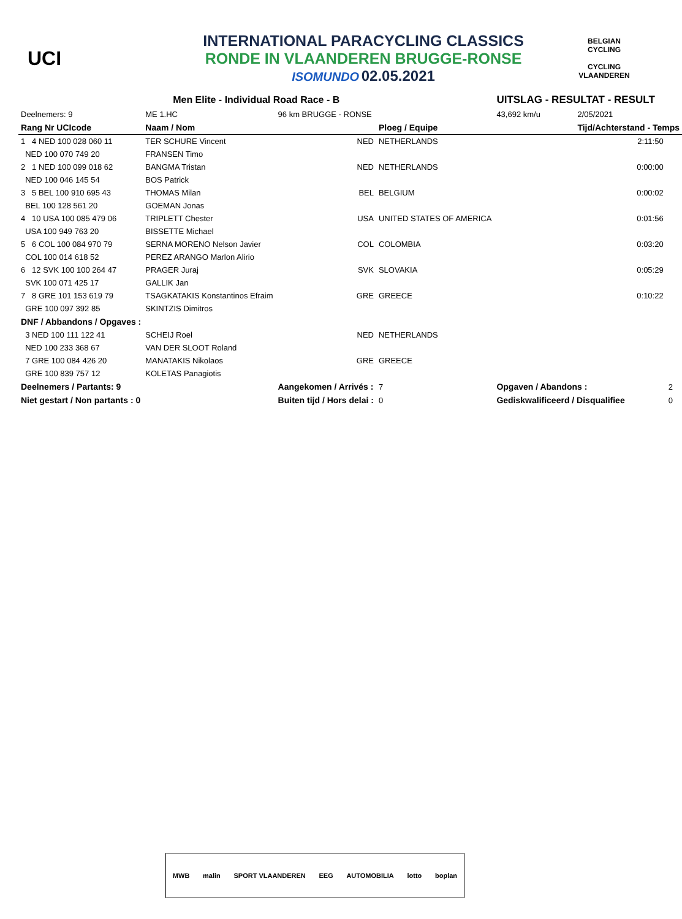UCI
INTERNATIONAL PARACYCLING CLASSICS
RONDE IN VLAANDEREN BRUGGE-RONSE
ISOMUNDO 02.05.2021
BELGIAN CYCLING
CYCLING VLAANDEREN
| Men Elite - Individual Road Race - B | | | | UITSLAG - RESULTAT - RESULT | | |
| Deelnemers: 9 | ME 1.HC | 96 km BRUGGE - RONSE | | 43,692 km/u | 2/05/2021 | |
| Rang Nr UCIcode | Naam / Nom | | Ploeg / Equipe | | Tijd/Achterstand - Temps | |
| 1 4 NED 100 028 060 11 | TER SCHURE Vincent | NED | NETHERLANDS | | 2:11:50 | |
| NED 100 070 749 20 | FRANSEN Timo | | | | | |
| 2 1 NED 100 099 018 62 | BANGMA Tristan | NED | NETHERLANDS | | 0:00:00 | |
| NED 100 046 145 54 | BOS Patrick | | | | | |
| 3 5 BEL 100 910 695 43 | THOMAS Milan | BEL | BELGIUM | | 0:00:02 | |
| BEL 100 128 561 20 | GOEMAN Jonas | | | | | |
| 4 10 USA 100 085 479 06 | TRIPLETT Chester | USA | UNITED STATES OF AMERICA | | 0:01:56 | |
| USA 100 949 763 20 | BISSETTE Michael | | | | | |
| 5 6 COL 100 084 970 79 | SERNA MORENO Nelson Javier | COL | COLOMBIA | | 0:03:20 | |
| COL 100 014 618 52 | PEREZ ARANGO Marlon Alirio | | | | | |
| 6 12 SVK 100 100 264 47 | PRAGER Juraj | SVK | SLOVAKIA | | 0:05:29 | |
| SVK 100 071 425 17 | GALLIK Jan | | | | | |
| 7 8 GRE 101 153 619 79 | TSAGKATAKIS Konstantinos Efraim | GRE | GREECE | | 0:10:22 | |
| GRE 100 097 392 85 | SKINTZIS Dimitros | | | | | |
| DNF / Abbandons / Opgaves : | | | | | | |
| 3 NED 100 111 122 41 | SCHEIJ Roel | NED | NETHERLANDS | | | |
| NED 100 233 368 67 | VAN DER SLOOT Roland | | | | | |
| 7 GRE 100 084 426 20 | MANATAKIS Nikolaos | GRE | GREECE | | | |
| GRE 100 839 757 12 | KOLETAS Panagiotis | | | | | |
| Deelnemers / Partants: 9 | | Aangekomen / Arrivés : | 7 | Opgaven / Abandons : | | 2 |
| Niet gestart / Non partants : 0 | | Buiten tijd / Hors delai : | 0 | Gediskwalificeerd / Disqualifiee | | 0 |
MWB malin SPORT VLAANDEREN EEG AUTOMOBILIA lotto boplan